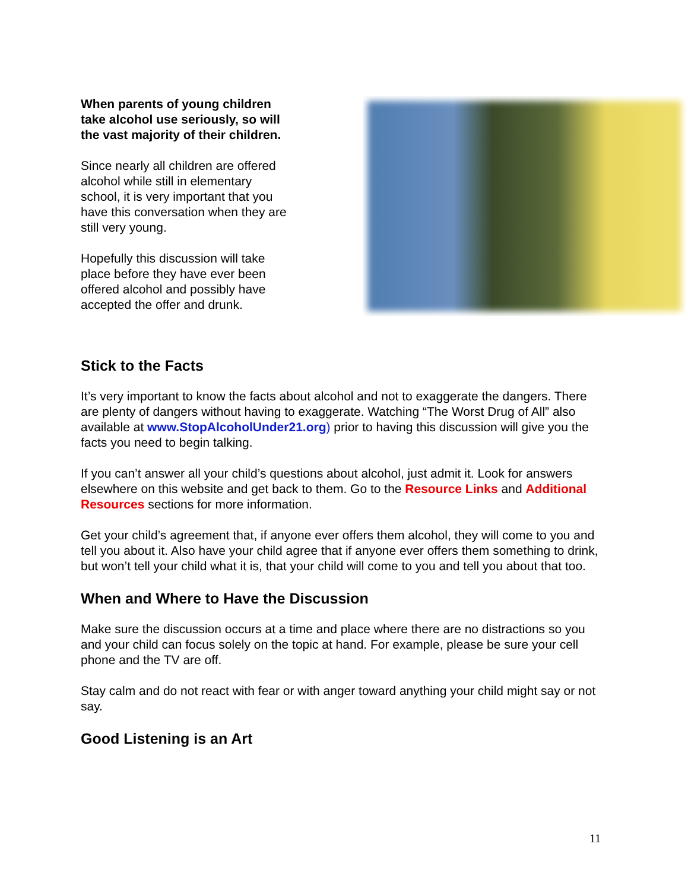When parents of young children take alcohol use seriously, so will the vast majority of their children.
Since nearly all children are offered alcohol while still in elementary school, it is very important that you have this conversation when they are still very young.
Hopefully this discussion will take place before they have ever been offered alcohol and possibly have accepted the offer and drunk.
Stick to the Facts
It’s very important to know the facts about alcohol and not to exaggerate the dangers. There are plenty of dangers without having to exaggerate. Watching “The Worst Drug of All” also available at www.StopAlcoholUnder21.org) prior to having this discussion will give you the facts you need to begin talking.
If you can’t answer all your child’s questions about alcohol, just admit it. Look for answers elsewhere on this website and get back to them. Go to the Resource Links and Additional Resources sections for more information.
Get your child’s agreement that, if anyone ever offers them alcohol, they will come to you and tell you about it. Also have your child agree that if anyone ever offers them something to drink, but won’t tell your child what it is, that your child will come to you and tell you about that too.
When and Where to Have the Discussion
Make sure the discussion occurs at a time and place where there are no distractions so you and your child can focus solely on the topic at hand. For example, please be sure your cell phone and the TV are off.
Stay calm and do not react with fear or with anger toward anything your child might say or not say.
Good Listening is an Art
11